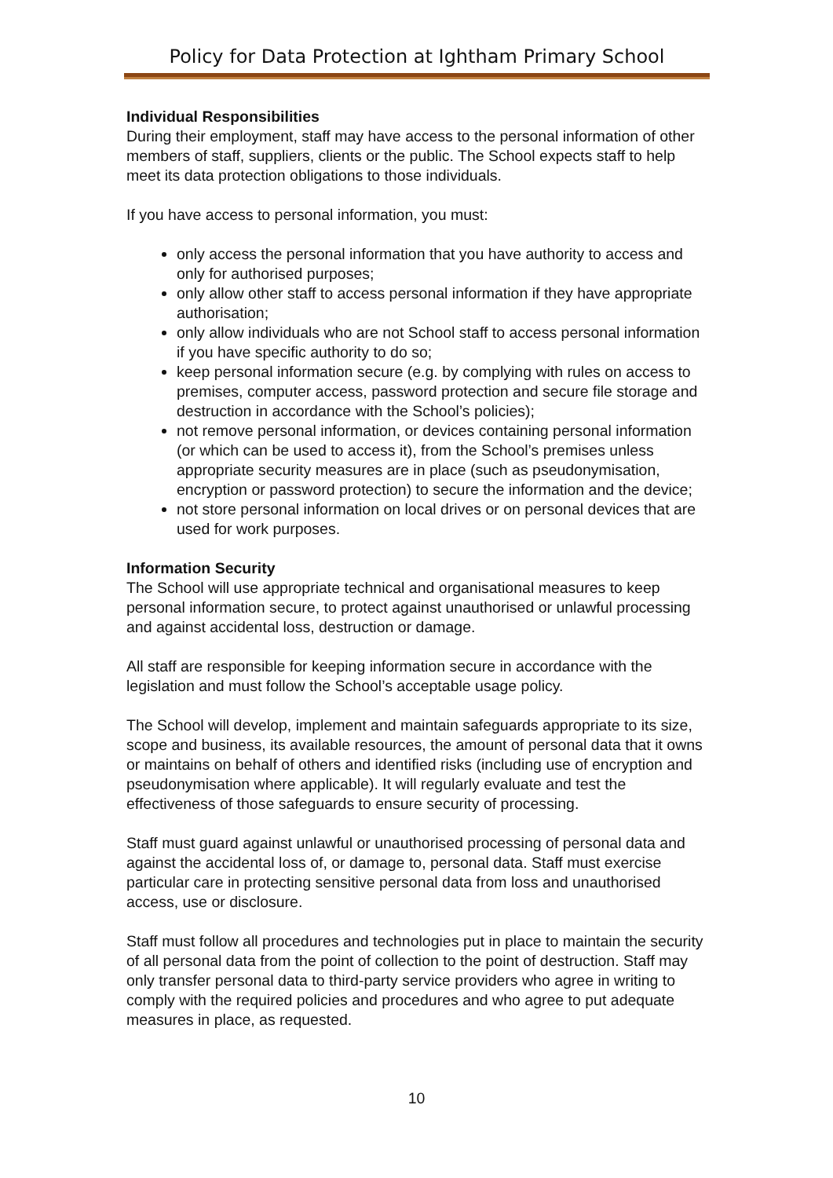Policy for Data Protection at Ightham Primary School
Individual Responsibilities
During their employment, staff may have access to the personal information of other members of staff, suppliers, clients or the public. The School expects staff to help meet its data protection obligations to those individuals.
If you have access to personal information, you must:
only access the personal information that you have authority to access and only for authorised purposes;
only allow other staff to access personal information if they have appropriate authorisation;
only allow individuals who are not School staff to access personal information if you have specific authority to do so;
keep personal information secure (e.g. by complying with rules on access to premises, computer access, password protection and secure file storage and destruction in accordance with the School’s policies);
not remove personal information, or devices containing personal information (or which can be used to access it), from the School’s premises unless appropriate security measures are in place (such as pseudonymisation, encryption or password protection) to secure the information and the device;
not store personal information on local drives or on personal devices that are used for work purposes.
Information Security
The School will use appropriate technical and organisational measures to keep personal information secure, to protect against unauthorised or unlawful processing and against accidental loss, destruction or damage.
All staff are responsible for keeping information secure in accordance with the legislation and must follow the School’s acceptable usage policy.
The School will develop, implement and maintain safeguards appropriate to its size, scope and business, its available resources, the amount of personal data that it owns or maintains on behalf of others and identified risks (including use of encryption and pseudonymisation where applicable). It will regularly evaluate and test the effectiveness of those safeguards to ensure security of processing.
Staff must guard against unlawful or unauthorised processing of personal data and against the accidental loss of, or damage to, personal data. Staff must exercise particular care in protecting sensitive personal data from loss and unauthorised access, use or disclosure.
Staff must follow all procedures and technologies put in place to maintain the security of all personal data from the point of collection to the point of destruction. Staff may only transfer personal data to third-party service providers who agree in writing to comply with the required policies and procedures and who agree to put adequate measures in place, as requested.
10